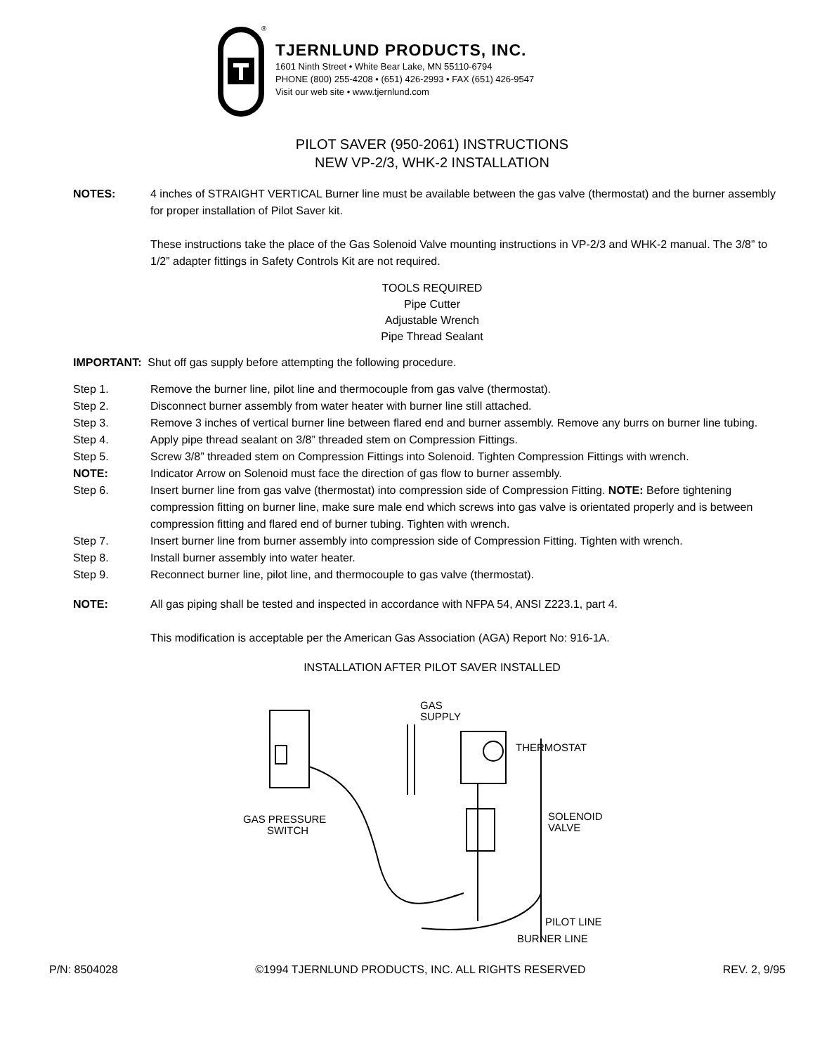®
TJERNLUND PRODUCTS, INC.
1601 Ninth Street • White Bear Lake, MN 55110-6794
PHONE (800) 255-4208 • (651) 426-2993 • FAX (651) 426-9547
Visit our web site • www.tjernlund.com
PILOT SAVER (950-2061) INSTRUCTIONS
NEW VP-2/3, WHK-2 INSTALLATION
NOTES: 4 inches of STRAIGHT VERTICAL Burner line must be available between the gas valve (thermostat) and the burner assembly for proper installation of Pilot Saver kit.
These instructions take the place of the Gas Solenoid Valve mounting instructions in VP-2/3 and WHK-2 manual. The 3/8” to 1/2” adapter fittings in Safety Controls Kit are not required.
TOOLS REQUIRED
Pipe Cutter
Adjustable Wrench
Pipe Thread Sealant
IMPORTANT: Shut off gas supply before attempting the following procedure.
Step 1. Remove the burner line, pilot line and thermocouple from gas valve (thermostat).
Step 2. Disconnect burner assembly from water heater with burner line still attached.
Step 3. Remove 3 inches of vertical burner line between flared end and burner assembly. Remove any burrs on burner line tubing.
Step 4. Apply pipe thread sealant on 3/8” threaded stem on Compression Fittings.
Step 5. Screw 3/8” threaded stem on Compression Fittings into Solenoid. Tighten Compression Fittings with wrench.
NOTE: Indicator Arrow on Solenoid must face the direction of gas flow to burner assembly.
Step 6. Insert burner line from gas valve (thermostat) into compression side of Compression Fitting. NOTE: Before tightening compression fitting on burner line, make sure male end which screws into gas valve is orientated properly and is between compression fitting and flared end of burner tubing. Tighten with wrench.
Step 7. Insert burner line from burner assembly into compression side of Compression Fitting. Tighten with wrench.
Step 8. Install burner assembly into water heater.
Step 9. Reconnect burner line, pilot line, and thermocouple to gas valve (thermostat).
NOTE: All gas piping shall be tested and inspected in accordance with NFPA 54, ANSI Z223.1, part 4.
This modification is acceptable per the American Gas Association (AGA) Report No: 916-1A.
INSTALLATION AFTER PILOT SAVER INSTALLED
GAS
SUPPLY
THERMOSTAT
GAS PRESSURE
SWITCH
SOLENOID
VALVE
PILOT LINE
BURNER LINE
P/N: 8504028 ©1994 TJERNLUND PRODUCTS, INC. ALL RIGHTS RESERVED REV. 2, 9/95